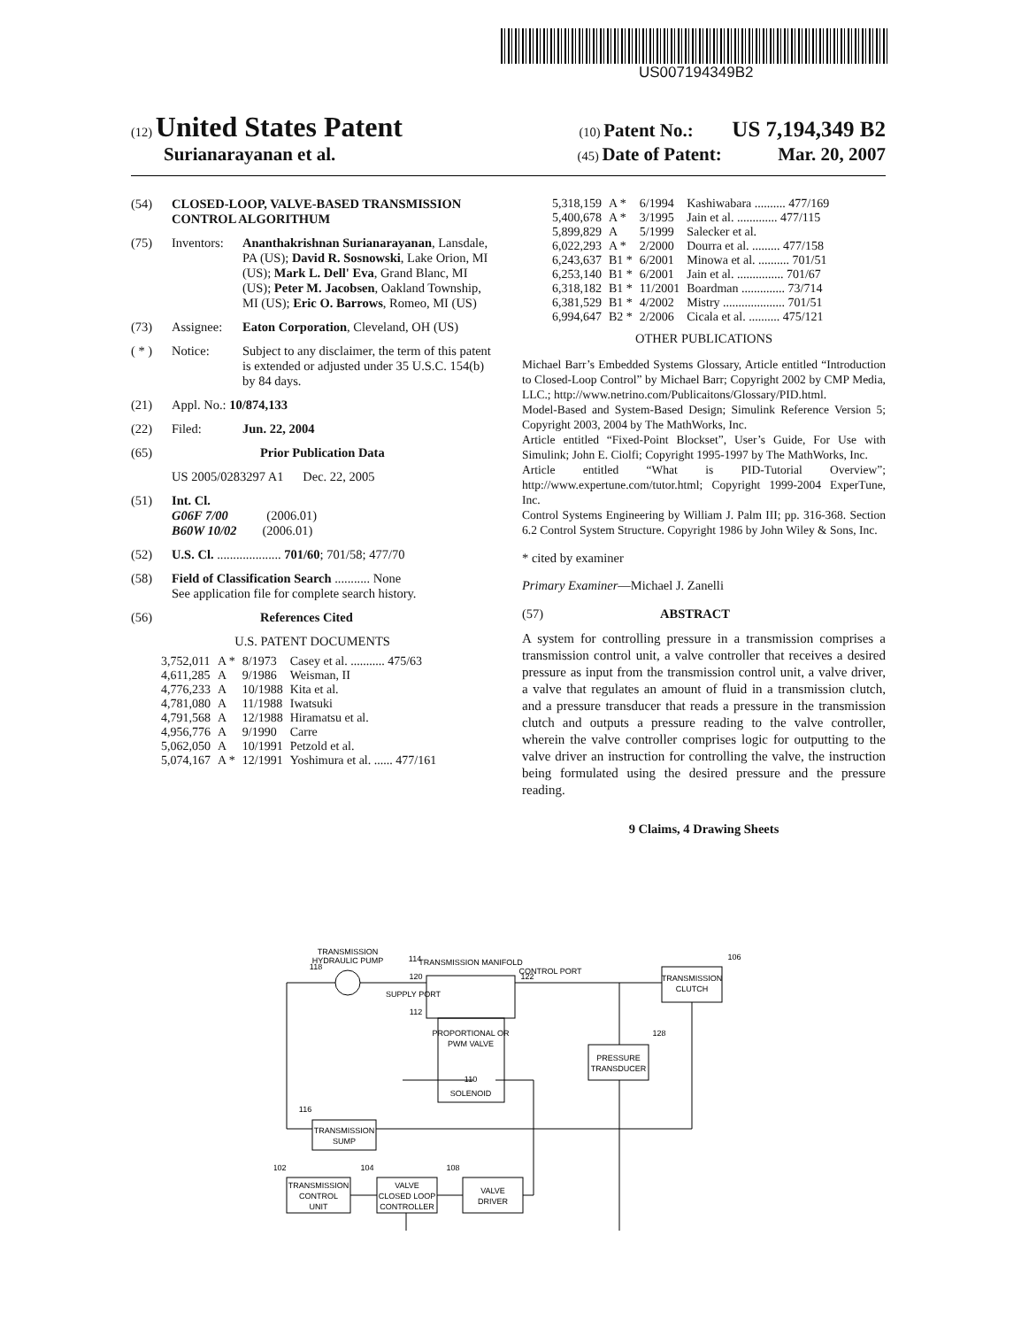US007194349B2
(12) United States Patent (10) Patent No.: US 7,194,349 B2
Surianarayanan et al. (45) Date of Patent: Mar. 20, 2007
(54) CLOSED-LOOP, VALVE-BASED TRANSMISSION CONTROL ALGORITHUM
(75) Inventors: Ananthakrishnan Surianarayanan, Lansdale, PA (US); David R. Sosnowski, Lake Orion, MI (US); Mark L. Dell' Eva, Grand Blanc, MI (US); Peter M. Jacobsen, Oakland Township, MI (US); Eric O. Barrows, Romeo, MI (US)
(73) Assignee: Eaton Corporation, Cleveland, OH (US)
( * ) Notice: Subject to any disclaimer, the term of this patent is extended or adjusted under 35 U.S.C. 154(b) by 84 days.
(21) Appl. No.: 10/874,133
(22) Filed: Jun. 22, 2004
(65) Prior Publication Data
US 2005/0283297 A1 Dec. 22, 2005
(51) Int. Cl.
G06F 7/00 (2006.01)
B60W 10/02 (2006.01)
(52) U.S. Cl. .................... 701/60; 701/58; 477/70
(58) Field of Classification Search ........... None
See application file for complete search history.
(56) References Cited
U.S. PATENT DOCUMENTS
| 3,752,011 | A * | 8/1973 | Casey et al. ........... 475/63 |
| 4,611,285 | A | 9/1986 | Weisman, II |
| 4,776,233 | A | 10/1988 | Kita et al. |
| 4,781,080 | A | 11/1988 | Iwatsuki |
| 4,791,568 | A | 12/1988 | Hiramatsu et al. |
| 4,956,776 | A | 9/1990 | Carre |
| 5,062,050 | A | 10/1991 | Petzold et al. |
| 5,074,167 | A * | 12/1991 | Yoshimura et al. ...... 477/161 |
| 5,318,159 | A * | 6/1994 | Kashiwabara .......... 477/169 |
| 5,400,678 | A * | 3/1995 | Jain et al. ............. 477/115 |
| 5,899,829 | A | 5/1999 | Salecker et al. |
| 6,022,293 | A * | 2/2000 | Dourra et al. ......... 477/158 |
| 6,243,637 | B1 * | 6/2001 | Minowa et al. .......... 701/51 |
| 6,253,140 | B1 * | 6/2001 | Jain et al. ............... 701/67 |
| 6,318,182 | B1 * | 11/2001 | Boardman .............. 73/714 |
| 6,381,529 | B1 * | 4/2002 | Mistry .................... 701/51 |
| 6,994,647 | B2 * | 2/2006 | Cicala et al. .......... 475/121 |
OTHER PUBLICATIONS
Michael Barr’s Embedded Systems Glossary, Article entitled “Introduction to Closed-Loop Control” by Michael Barr; Copyright 2002 by CMP Media, LLC.; http://www.netrino.com/Publicaitons/Glossary/PID.html.
Model-Based and System-Based Design; Simulink Reference Version 5; Copyright 2003, 2004 by The MathWorks, Inc.
Article entitled “Fixed-Point Blockset”, User’s Guide, For Use with Simulink; John E. Ciolfi; Copyright 1995-1997 by The MathWorks, Inc.
Article entitled “What is PID-Tutorial Overview”; http://www.expertune.com/tutor.html; Copyright 1999-2004 ExperTune, Inc.
Control Systems Engineering by William J. Palm III; pp. 316-368. Section 6.2 Control System Structure. Copyright 1986 by John Wiley & Sons, Inc.
* cited by examiner
Primary Examiner—Michael J. Zanelli
(57) ABSTRACT
A system for controlling pressure in a transmission comprises a transmission control unit, a valve controller that receives a desired pressure as input from the transmission control unit, a valve driver, a valve that regulates an amount of fluid in a transmission clutch, and a pressure transducer that reads a pressure in the transmission clutch and outputs a pressure reading to the valve controller, wherein the valve controller comprises logic for outputting to the valve driver an instruction for controlling the valve, the instruction being formulated using the desired pressure and the pressure reading.
9 Claims, 4 Drawing Sheets
TRANSMISSION
HYDRAULIC PUMP
TRANSMISSION MANIFOLD
CONTROL PORT
SUPPLY PORT
TRANSMISSION
CLUTCH
PROPORTIONAL OR
PWM VALVE
SOLENOID
PRESSURE
TRANSDUCER
TRANSMISSION
SUMP
TRANSMISSION
CONTROL
UNIT
VALVE
CLOSED LOOP
CONTROLLER
VALVE
DRIVER
106
128
118
114
112
116
102
104
108
110
122
120